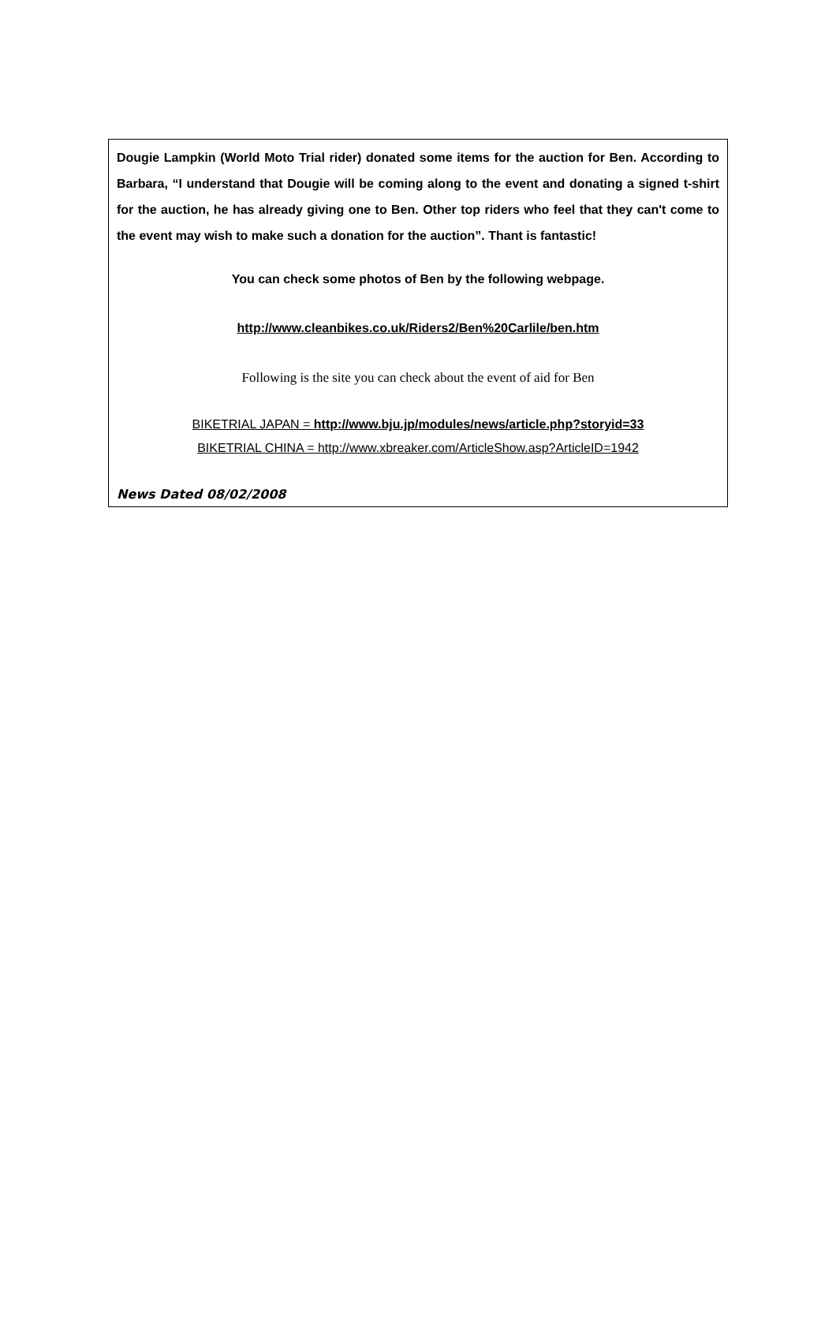Dougie Lampkin (World Moto Trial rider) donated some items for the auction for Ben. According to Barbara, “I understand that Dougie will be coming along to the event and donating a signed t-shirt for the auction, he has already giving one to Ben. Other top riders who feel that they can't come to the event may wish to make such a donation for the auction”. Thant is fantastic!
You can check some photos of Ben by the following webpage.
http://www.cleanbikes.co.uk/Riders2/Ben%20Carlile/ben.htm
Following is the site you can check about the event of aid for Ben
BIKETRIAL JAPAN = http://www.bju.jp/modules/news/article.php?storyid=33
BIKETRIAL CHINA = http://www.xbreaker.com/ArticleShow.asp?ArticleID=1942
News Dated 08/02/2008